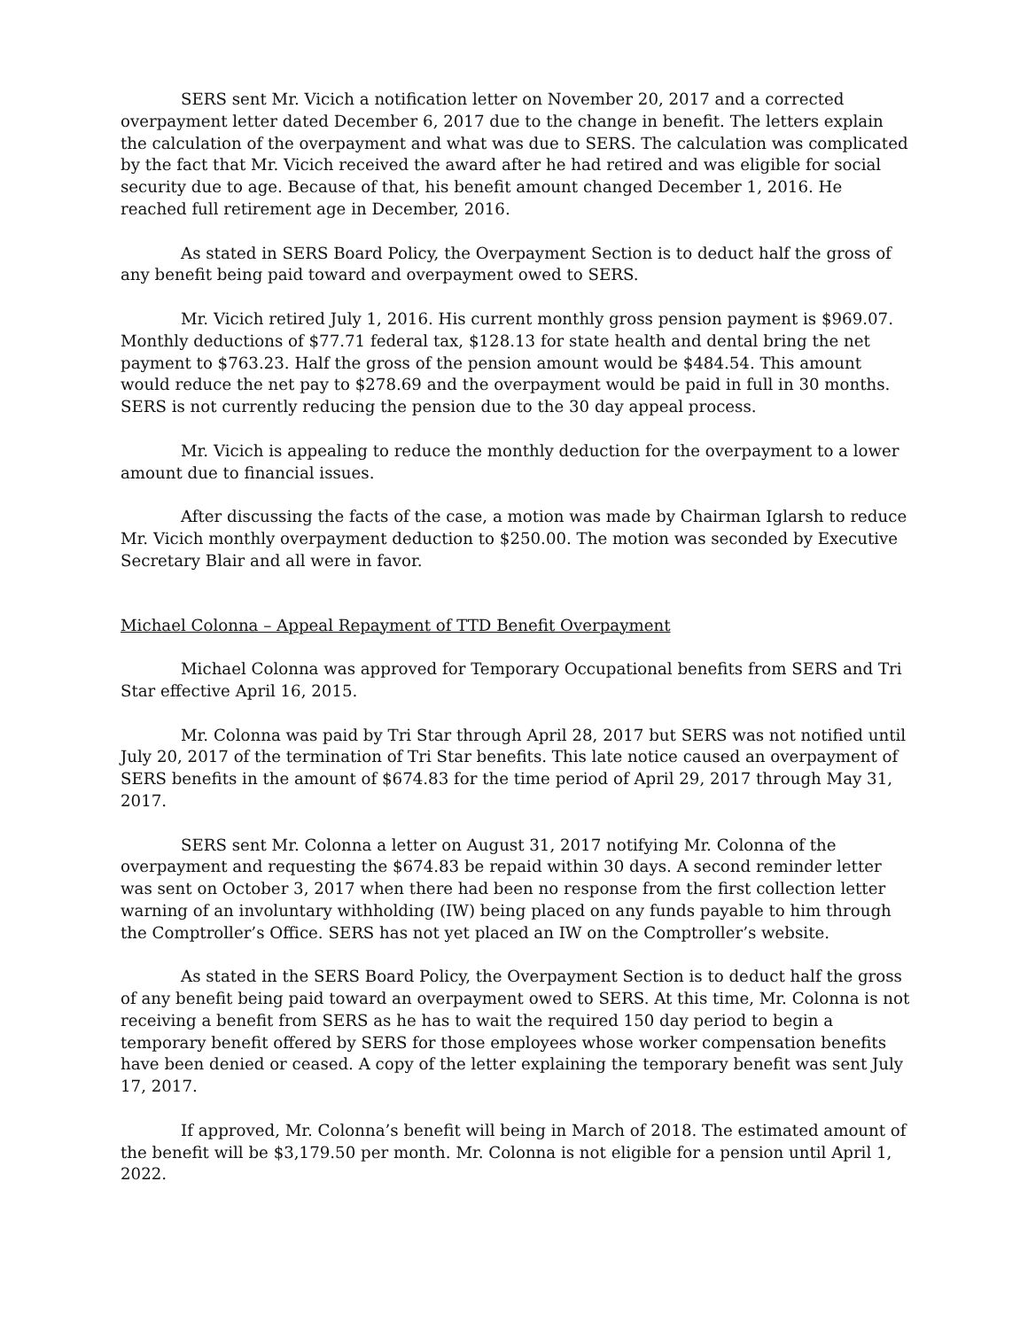SERS sent Mr. Vicich a notification letter on November 20, 2017 and a corrected overpayment letter dated December 6, 2017 due to the change in benefit. The letters explain the calculation of the overpayment and what was due to SERS. The calculation was complicated by the fact that Mr. Vicich received the award after he had retired and was eligible for social security due to age. Because of that, his benefit amount changed December 1, 2016. He reached full retirement age in December, 2016.
As stated in SERS Board Policy, the Overpayment Section is to deduct half the gross of any benefit being paid toward and overpayment owed to SERS.
Mr. Vicich retired July 1, 2016. His current monthly gross pension payment is $969.07. Monthly deductions of $77.71 federal tax, $128.13 for state health and dental bring the net payment to $763.23. Half the gross of the pension amount would be $484.54. This amount would reduce the net pay to $278.69 and the overpayment would be paid in full in 30 months. SERS is not currently reducing the pension due to the 30 day appeal process.
Mr. Vicich is appealing to reduce the monthly deduction for the overpayment to a lower amount due to financial issues.
After discussing the facts of the case, a motion was made by Chairman Iglarsh to reduce Mr. Vicich monthly overpayment deduction to $250.00. The motion was seconded by Executive Secretary Blair and all were in favor.
Michael Colonna – Appeal Repayment of TTD Benefit Overpayment
Michael Colonna was approved for Temporary Occupational benefits from SERS and Tri Star effective April 16, 2015.
Mr. Colonna was paid by Tri Star through April 28, 2017 but SERS was not notified until July 20, 2017 of the termination of Tri Star benefits. This late notice caused an overpayment of SERS benefits in the amount of $674.83 for the time period of April 29, 2017 through May 31, 2017.
SERS sent Mr. Colonna a letter on August 31, 2017 notifying Mr. Colonna of the overpayment and requesting the $674.83 be repaid within 30 days. A second reminder letter was sent on October 3, 2017 when there had been no response from the first collection letter warning of an involuntary withholding (IW) being placed on any funds payable to him through the Comptroller’s Office. SERS has not yet placed an IW on the Comptroller’s website.
As stated in the SERS Board Policy, the Overpayment Section is to deduct half the gross of any benefit being paid toward an overpayment owed to SERS. At this time, Mr. Colonna is not receiving a benefit from SERS as he has to wait the required 150 day period to begin a temporary benefit offered by SERS for those employees whose worker compensation benefits have been denied or ceased. A copy of the letter explaining the temporary benefit was sent July 17, 2017.
If approved, Mr. Colonna’s benefit will being in March of 2018. The estimated amount of the benefit will be $3,179.50 per month. Mr. Colonna is not eligible for a pension until April 1, 2022.